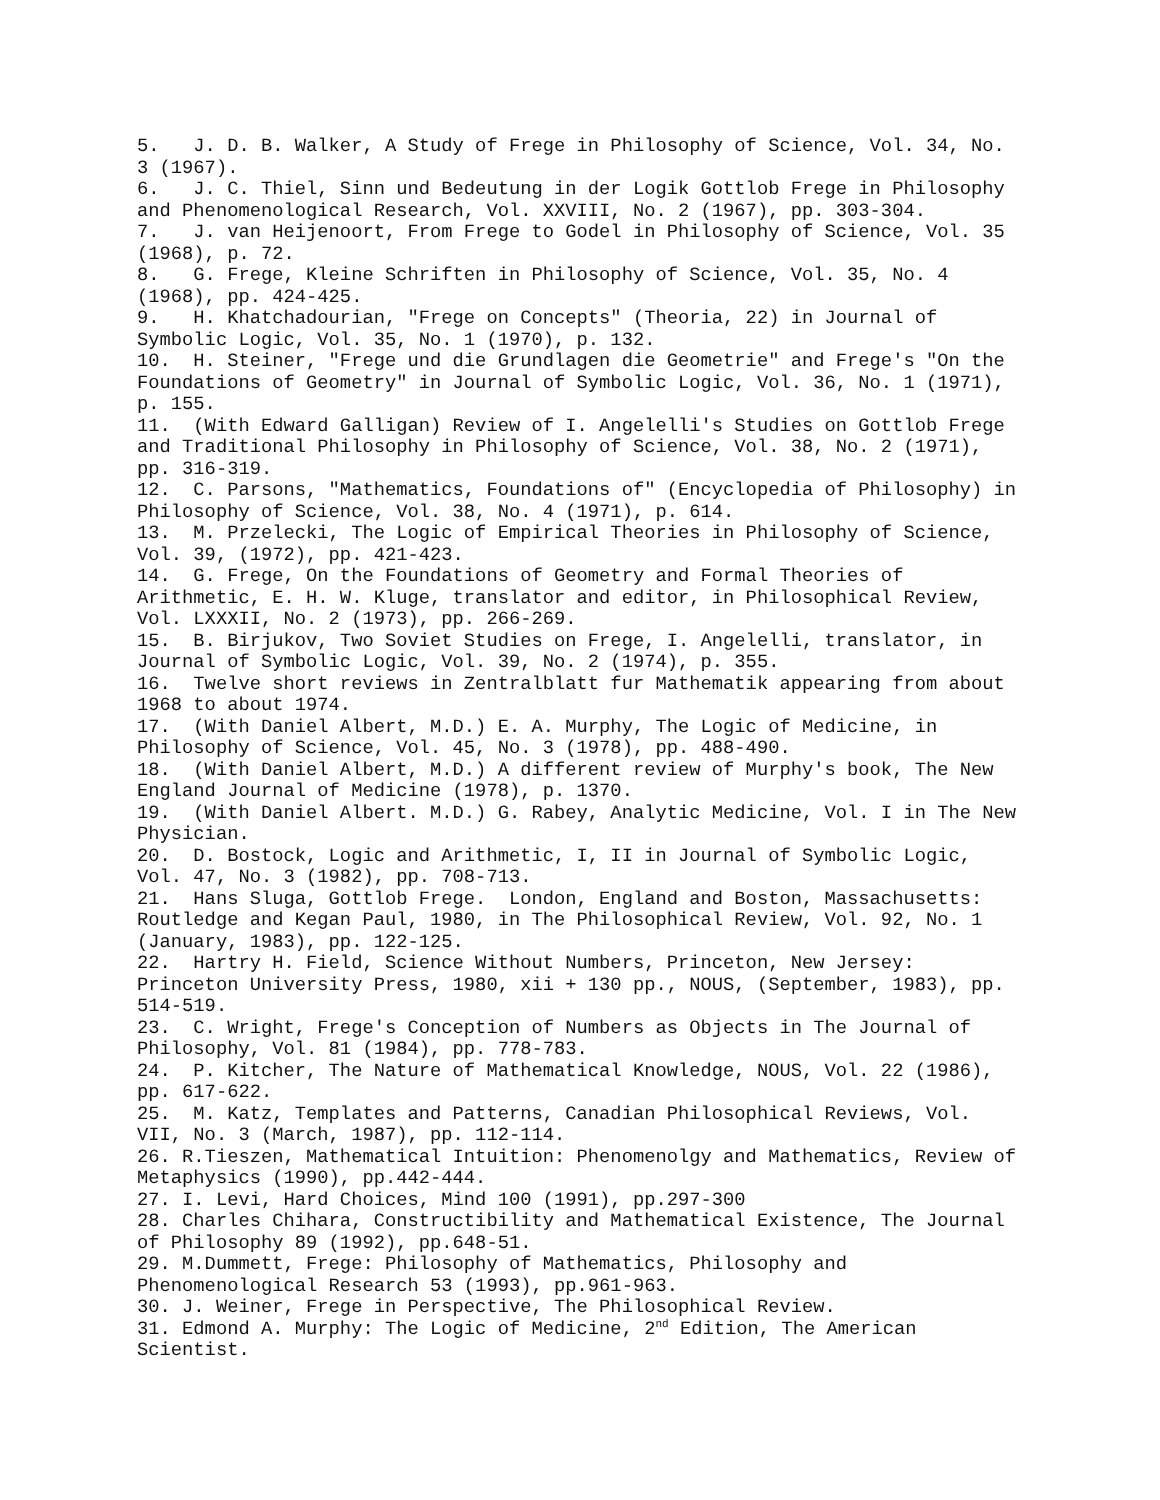5. J. D. B. Walker, A Study of Frege in Philosophy of Science, Vol. 34, No. 3 (1967). 6. J. C. Thiel, Sinn und Bedeutung in der Logik Gottlob Frege in Philosophy and Phenomenological Research, Vol. XXVIII, No. 2 (1967), pp. 303-304. 7. J. van Heijenoort, From Frege to Godel in Philosophy of Science, Vol. 35 (1968), p. 72. 8. G. Frege, Kleine Schriften in Philosophy of Science, Vol. 35, No. 4 (1968), pp. 424-425. 9. H. Khatchadourian, "Frege on Concepts" (Theoria, 22) in Journal of Symbolic Logic, Vol. 35, No. 1 (1970), p. 132. 10. H. Steiner, "Frege und die Grundlagen die Geometrie" and Frege's "On the Foundations of Geometry" in Journal of Symbolic Logic, Vol. 36, No. 1 (1971), p. 155. 11. (With Edward Galligan) Review of I. Angelelli's Studies on Gottlob Frege and Traditional Philosophy in Philosophy of Science, Vol. 38, No. 2 (1971), pp. 316-319. 12. C. Parsons, "Mathematics, Foundations of" (Encyclopedia of Philosophy) in Philosophy of Science, Vol. 38, No. 4 (1971), p. 614. 13. M. Przelecki, The Logic of Empirical Theories in Philosophy of Science, Vol. 39, (1972), pp. 421-423. 14. G. Frege, On the Foundations of Geometry and Formal Theories of Arithmetic, E. H. W. Kluge, translator and editor, in Philosophical Review, Vol. LXXXII, No. 2 (1973), pp. 266-269. 15. B. Birjukov, Two Soviet Studies on Frege, I. Angelelli, translator, in Journal of Symbolic Logic, Vol. 39, No. 2 (1974), p. 355. 16. Twelve short reviews in Zentralblatt fur Mathematik appearing from about 1968 to about 1974. 17. (With Daniel Albert, M.D.) E. A. Murphy, The Logic of Medicine, in Philosophy of Science, Vol. 45, No. 3 (1978), pp. 488-490. 18. (With Daniel Albert, M.D.) A different review of Murphy's book, The New England Journal of Medicine (1978), p. 1370. 19. (With Daniel Albert. M.D.) G. Rabey, Analytic Medicine, Vol. I in The New Physician. 20. D. Bostock, Logic and Arithmetic, I, II in Journal of Symbolic Logic, Vol. 47, No. 3 (1982), pp. 708-713. 21. Hans Sluga, Gottlob Frege. London, England and Boston, Massachusetts: Routledge and Kegan Paul, 1980, in The Philosophical Review, Vol. 92, No. 1 (January, 1983), pp. 122-125. 22. Hartry H. Field, Science Without Numbers, Princeton, New Jersey: Princeton University Press, 1980, xii + 130 pp., NOUS, (September, 1983), pp. 514-519. 23. C. Wright, Frege's Conception of Numbers as Objects in The Journal of Philosophy, Vol. 81 (1984), pp. 778-783. 24. P. Kitcher, The Nature of Mathematical Knowledge, NOUS, Vol. 22 (1986), pp. 617-622. 25. M. Katz, Templates and Patterns, Canadian Philosophical Reviews, Vol. VII, No. 3 (March, 1987), pp. 112-114. 26. R.Tieszen, Mathematical Intuition: Phenomenolgy and Mathematics, Review of Metaphysics (1990), pp.442-444. 27. I. Levi, Hard Choices, Mind 100 (1991), pp.297-300 28. Charles Chihara, Constructibility and Mathematical Existence, The Journal of Philosophy 89 (1992), pp.648-51. 29. M.Dummett, Frege: Philosophy of Mathematics, Philosophy and Phenomenological Research 53 (1993), pp.961-963. 30. J. Weiner, Frege in Perspective, The Philosophical Review. 31. Edmond A. Murphy: The Logic of Medicine, 2<sup>nd</sup> Edition, The American Scientist.